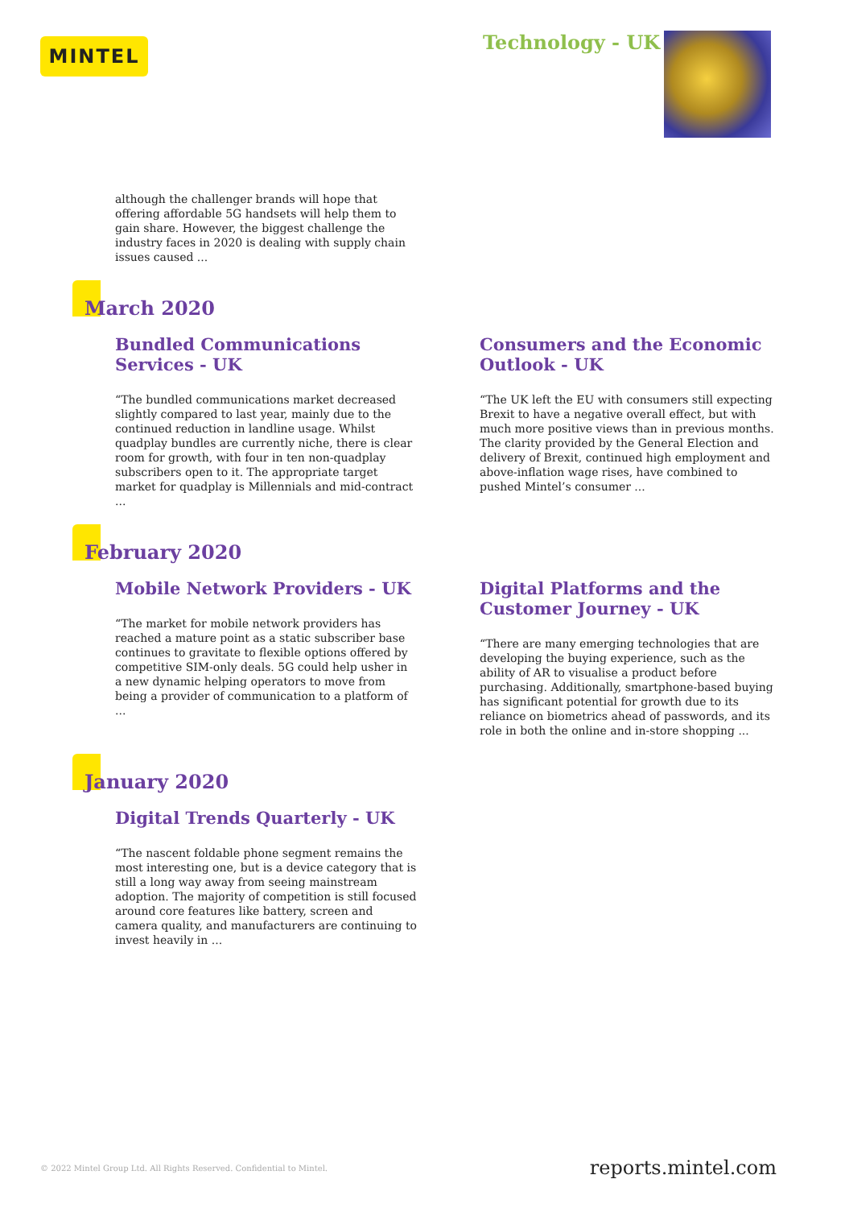MINTEL Technology - UK
although the challenger brands will hope that offering affordable 5G handsets will help them to gain share. However, the biggest challenge the industry faces in 2020 is dealing with supply chain issues caused ...
March 2020
Bundled Communications Services - UK
“The bundled communications market decreased slightly compared to last year, mainly due to the continued reduction in landline usage. Whilst quadplay bundles are currently niche, there is clear room for growth, with four in ten non-quadplay subscribers open to it. The appropriate target market for quadplay is Millennials and mid-contract ...
Consumers and the Economic Outlook - UK
“The UK left the EU with consumers still expecting Brexit to have a negative overall effect, but with much more positive views than in previous months. The clarity provided by the General Election and delivery of Brexit, continued high employment and above-inflation wage rises, have combined to pushed Mintel’s consumer ...
February 2020
Mobile Network Providers - UK
“The market for mobile network providers has reached a mature point as a static subscriber base continues to gravitate to flexible options offered by competitive SIM-only deals. 5G could help usher in a new dynamic helping operators to move from being a provider of communication to a platform of ...
Digital Platforms and the Customer Journey - UK
“There are many emerging technologies that are developing the buying experience, such as the ability of AR to visualise a product before purchasing. Additionally, smartphone-based buying has significant potential for growth due to its reliance on biometrics ahead of passwords, and its role in both the online and in-store shopping ...
January 2020
Digital Trends Quarterly - UK
“The nascent foldable phone segment remains the most interesting one, but is a device category that is still a long way away from seeing mainstream adoption. The majority of competition is still focused around core features like battery, screen and camera quality, and manufacturers are continuing to invest heavily in ...
© 2022 Mintel Group Ltd. All Rights Reserved. Confidential to Mintel.
reports.mintel.com